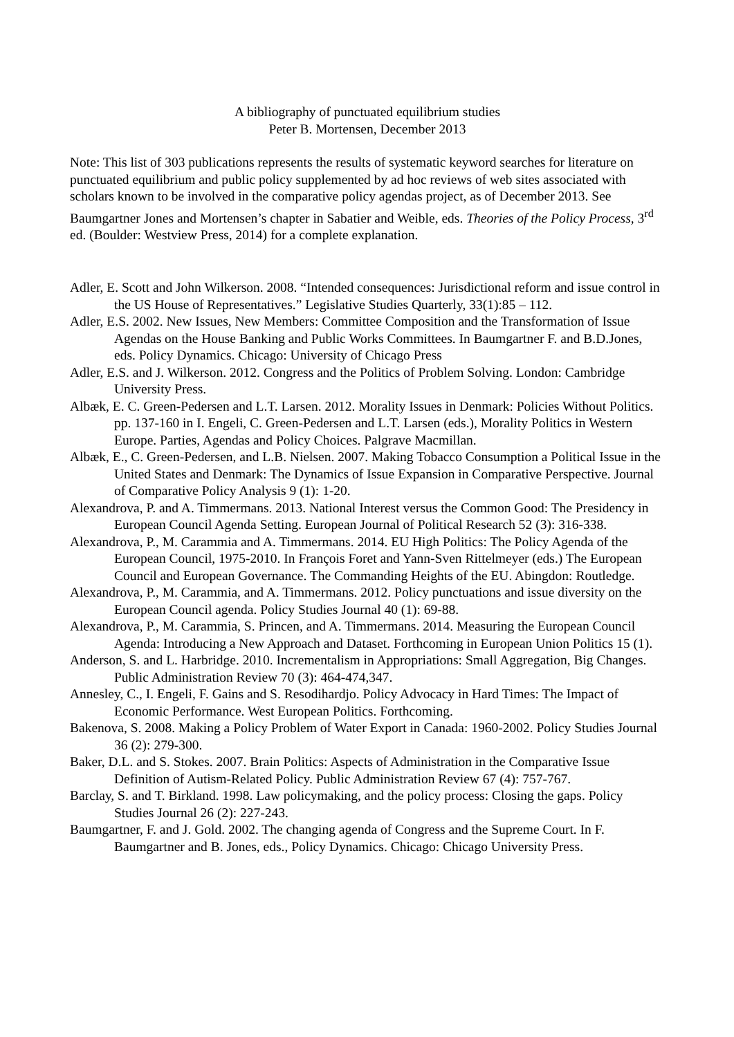A bibliography of punctuated equilibrium studies
Peter B. Mortensen, December 2013
Note: This list of 303 publications represents the results of systematic keyword searches for literature on punctuated equilibrium and public policy supplemented by ad hoc reviews of web sites associated with scholars known to be involved in the comparative policy agendas project, as of December 2013. See Baumgartner Jones and Mortensen’s chapter in Sabatier and Weible, eds. Theories of the Policy Process, 3<sup>rd</sup> ed. (Boulder: Westview Press, 2014) for a complete explanation.
Adler, E. Scott and John Wilkerson. 2008. “Intended consequences: Jurisdictional reform and issue control in the US House of Representatives.” Legislative Studies Quarterly, 33(1):85 – 112.
Adler, E.S. 2002. New Issues, New Members: Committee Composition and the Transformation of Issue Agendas on the House Banking and Public Works Committees. In Baumgartner F. and B.D.Jones, eds. Policy Dynamics. Chicago: University of Chicago Press
Adler, E.S. and J. Wilkerson. 2012. Congress and the Politics of Problem Solving. London: Cambridge University Press.
Albæk, E. C. Green-Pedersen and L.T. Larsen. 2012. Morality Issues in Denmark: Policies Without Politics. pp. 137-160 in I. Engeli, C. Green-Pedersen and L.T. Larsen (eds.), Morality Politics in Western Europe. Parties, Agendas and Policy Choices. Palgrave Macmillan.
Albæk, E., C. Green-Pedersen, and L.B. Nielsen. 2007. Making Tobacco Consumption a Political Issue in the United States and Denmark: The Dynamics of Issue Expansion in Comparative Perspective. Journal of Comparative Policy Analysis 9 (1): 1-20.
Alexandrova, P. and A. Timmermans. 2013. National Interest versus the Common Good: The Presidency in European Council Agenda Setting. European Journal of Political Research 52 (3): 316-338.
Alexandrova, P., M. Carammia and A. Timmermans. 2014. EU High Politics: The Policy Agenda of the European Council, 1975-2010. In François Foret and Yann-Sven Rittelmeyer (eds.) The European Council and European Governance. The Commanding Heights of the EU. Abingdon: Routledge.
Alexandrova, P., M. Carammia, and A. Timmermans. 2012. Policy punctuations and issue diversity on the European Council agenda. Policy Studies Journal 40 (1): 69-88.
Alexandrova, P., M. Carammia, S. Princen, and A. Timmermans. 2014. Measuring the European Council Agenda: Introducing a New Approach and Dataset. Forthcoming in European Union Politics 15 (1).
Anderson, S. and L. Harbridge. 2010. Incrementalism in Appropriations: Small Aggregation, Big Changes. Public Administration Review 70 (3): 464-474,347.
Annesley, C., I. Engeli, F. Gains and S. Resodihardjo. Policy Advocacy in Hard Times: The Impact of Economic Performance. West European Politics. Forthcoming.
Bakenova, S. 2008. Making a Policy Problem of Water Export in Canada: 1960-2002. Policy Studies Journal 36 (2): 279-300.
Baker, D.L. and S. Stokes. 2007. Brain Politics: Aspects of Administration in the Comparative Issue Definition of Autism-Related Policy. Public Administration Review 67 (4): 757-767.
Barclay, S. and T. Birkland. 1998. Law policymaking, and the policy process: Closing the gaps. Policy Studies Journal 26 (2): 227-243.
Baumgartner, F. and J. Gold. 2002. The changing agenda of Congress and the Supreme Court. In F. Baumgartner and B. Jones, eds., Policy Dynamics. Chicago: Chicago University Press.